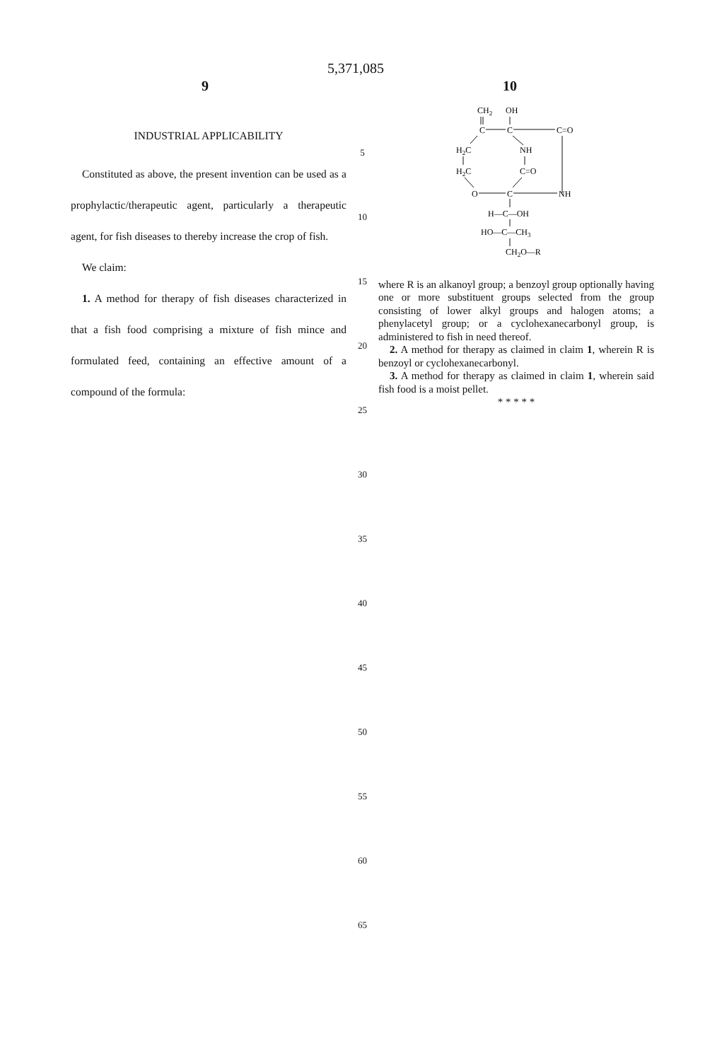9 5,371,085 10
INDUSTRIAL APPLICABILITY
Constituted as above, the present invention can be used as a prophylactic/therapeutic agent, particularly a therapeutic agent, for fish diseases to thereby increase the crop of fish.
We claim:
1. A method for therapy of fish diseases characterized in that a fish food comprising a mixture of fish mince and formulated feed, containing an effective amount of a compound of the formula:
5
10
15
20
25
30
35
40
45
50
55
60
65
CH2
OH
C
C
C=O
H2C
NH
H2C
C=O
O
C
NH
H—C—OH
HO—C—CH3
CH2O—R
where R is an alkanoyl group; a benzoyl group optionally having one or more substituent groups selected from the group consisting of lower alkyl groups and halogen atoms; a phenylacetyl group; or a cyclohexanecarbonyl group, is administered to fish in need thereof.
2. A method for therapy as claimed in claim 1, wherein R is benzoyl or cyclohexanecarbonyl.
3. A method for therapy as claimed in claim 1, wherein said fish food is a moist pellet.
* * * * *